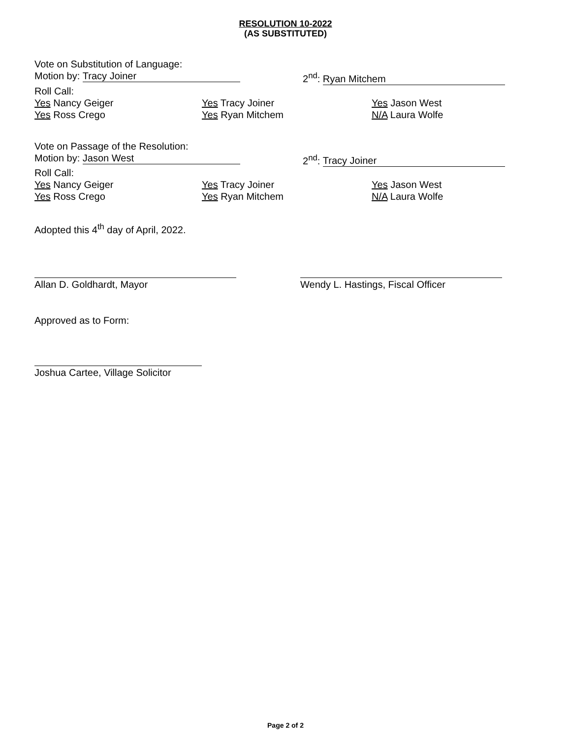RESOLUTION 10-2022
(AS SUBSTITUTED)
Vote on Substitution of Language:
Motion by: Tracy Joiner 2<sup>nd</sup>: Ryan Mitchem
Roll Call:
Yes Nancy Geiger Yes Tracy Joiner Yes Jason West
Yes Ross Crego Yes Ryan Mitchem N/A Laura Wolfe
Vote on Passage of the Resolution:
Motion by: Jason West 2<sup>nd</sup>: Tracy Joiner
Roll Call:
Yes Nancy Geiger Yes Tracy Joiner Yes Jason West
Yes Ross Crego Yes Ryan Mitchem N/A Laura Wolfe
Adopted this 4<sup>th</sup> day of April, 2022.
Allan D. Goldhardt, Mayor Wendy L. Hastings, Fiscal Officer
Approved as to Form:
Joshua Cartee, Village Solicitor
Page 2 of 2